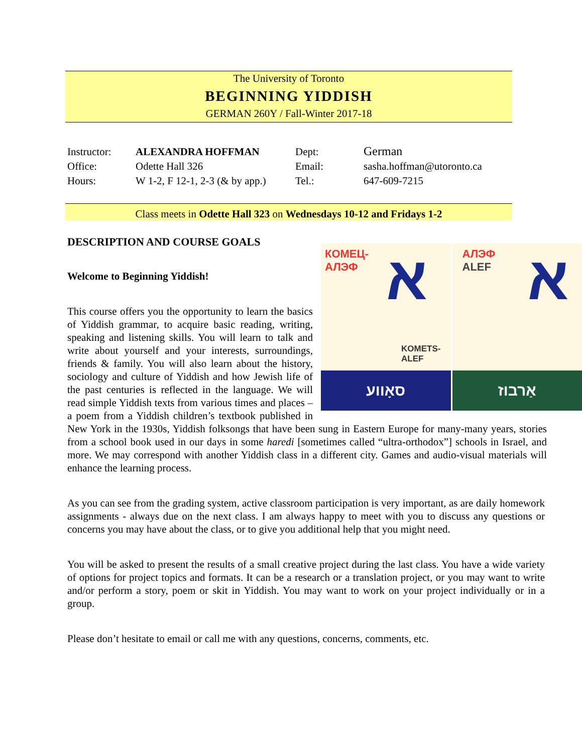The University of Toronto
BEGINNING YIDDISH
GERMAN 260Y / Fall-Winter 2017-18
| Instructor: | ALEXANDRA HOFFMAN | Dept: | German |
| Office: | Odette Hall 326 | Email: | sasha.hoffman@utoronto.ca |
| Hours: | W 1-2, F 12-1, 2-3 (& by app.) | Tel.: | 647-609-7215 |
Class meets in Odette Hall 323 on Wednesdays 10-12 and Fridays 1-2
КОМЕЦ-
АЛЭФ א
KOMETS-
ALEF
סאָװע
АЛЭФ
ALEF א
אַרבוז
DESCRIPTION AND COURSE GOALS
Welcome to Beginning Yiddish!
This course offers you the opportunity to learn the basics of Yiddish grammar, to acquire basic reading, writing, speaking and listening skills. You will learn to talk and write about yourself and your interests, surroundings, friends & family. You will also learn about the history, sociology and culture of Yiddish and how Jewish life of the past centuries is reflected in the language. We will read simple Yiddish texts from various times and places – a poem from a Yiddish children’s textbook published in New York in the 1930s, Yiddish folksongs that have been sung in Eastern Europe for many-many years, stories from a school book used in our days in some haredi [sometimes called “ultra-orthodox”] schools in Israel, and more. We may correspond with another Yiddish class in a different city. Games and audio-visual materials will enhance the learning process.
As you can see from the grading system, active classroom participation is very important, as are daily homework assignments - always due on the next class. I am always happy to meet with you to discuss any questions or concerns you may have about the class, or to give you additional help that you might need.
You will be asked to present the results of a small creative project during the last class. You have a wide variety of options for project topics and formats. It can be a research or a translation project, or you may want to write and/or perform a story, poem or skit in Yiddish. You may want to work on your project individually or in a group.
Please don’t hesitate to email or call me with any questions, concerns, comments, etc.